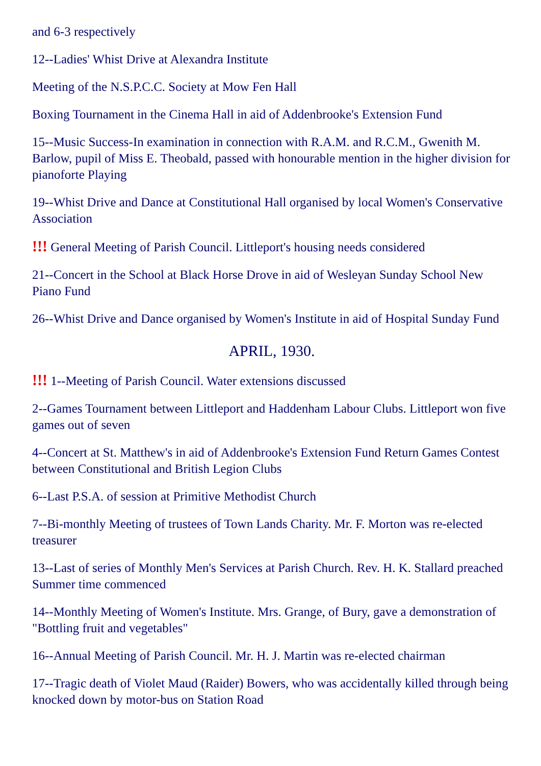and 6-3 respectively
12--Ladies' Whist Drive at Alexandra Institute
Meeting of the N.S.P.C.C. Society at Mow Fen Hall
Boxing Tournament in the Cinema Hall in aid of Addenbrooke's Extension Fund
15--Music Success-In examination in connection with R.A.M. and R.C.M., Gwenith M. Barlow, pupil of Miss E. Theobald, passed with honourable mention in the higher division for pianoforte Playing
19--Whist Drive and Dance at Constitutional Hall organised by local Women's Conservative Association
!!! General Meeting of Parish Council. Littleport's housing needs considered
21--Concert in the School at Black Horse Drove in aid of Wesleyan Sunday School New Piano Fund
26--Whist Drive and Dance organised by Women's Institute in aid of Hospital Sunday Fund
APRIL, 1930.
!!! 1--Meeting of Parish Council. Water extensions discussed
2--Games Tournament between Littleport and Haddenham Labour Clubs. Littleport won five games out of seven
4--Concert at St. Matthew's in aid of Addenbrooke's Extension Fund Return Games Contest between Constitutional and British Legion Clubs
6--Last P.S.A. of session at Primitive Methodist Church
7--Bi-monthly Meeting of trustees of Town Lands Charity. Mr. F. Morton was re-elected treasurer
13--Last of series of Monthly Men's Services at Parish Church. Rev. H. K. Stallard preached Summer time commenced
14--Monthly Meeting of Women's Institute. Mrs. Grange, of Bury, gave a demonstration of "Bottling fruit and vegetables"
16--Annual Meeting of Parish Council. Mr. H. J. Martin was re-elected chairman
17--Tragic death of Violet Maud (Raider) Bowers, who was accidentally killed through being knocked down by motor-bus on Station Road